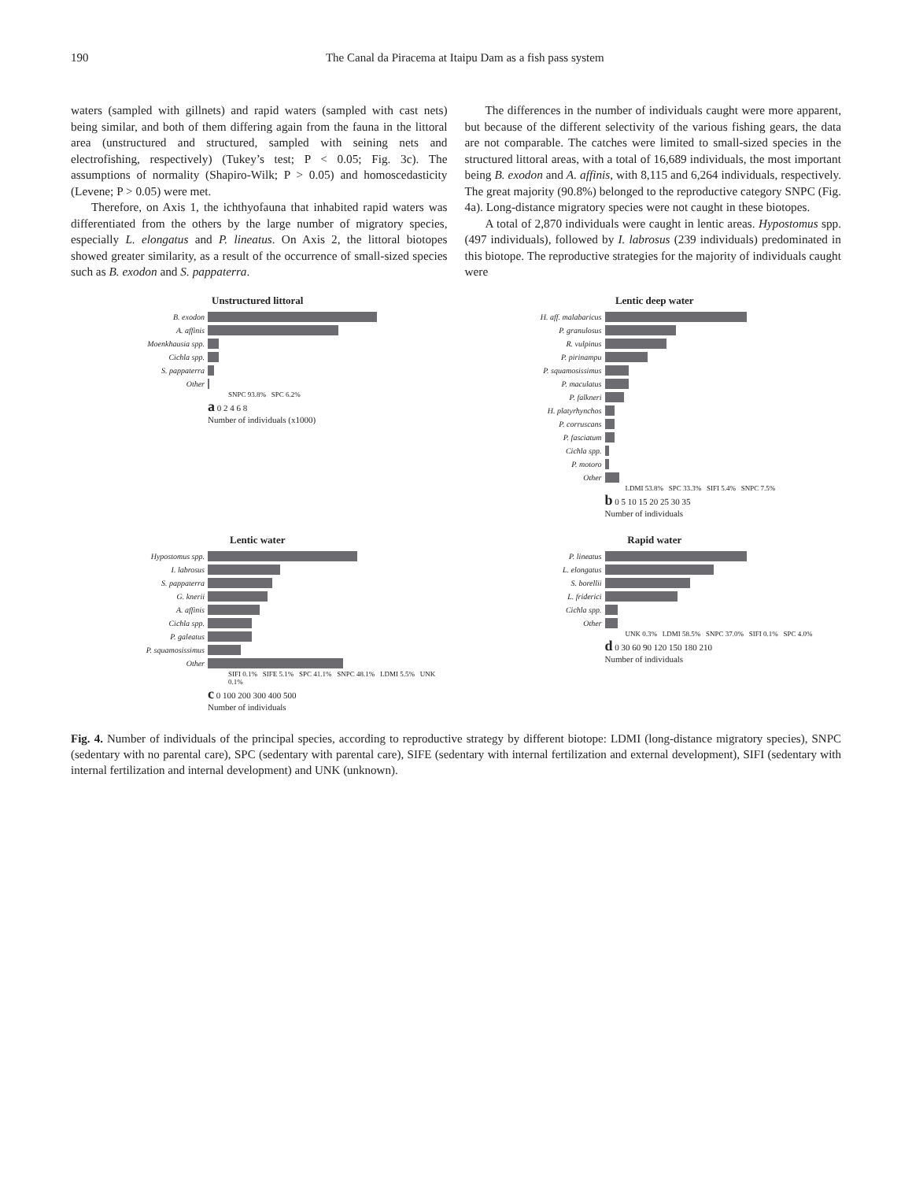190 The Canal da Piracema at Itaipu Dam as a fish pass system
waters (sampled with gillnets) and rapid waters (sampled with cast nets) being similar, and both of them differing again from the fauna in the littoral area (unstructured and structured, sampled with seining nets and electrofishing, respectively) (Tukey’s test; P < 0.05; Fig. 3c). The assumptions of normality (Shapiro-Wilk; P > 0.05) and homoscedasticity (Levene; P > 0.05) were met.
Therefore, on Axis 1, the ichthyofauna that inhabited rapid waters was differentiated from the others by the large number of migratory species, especially L. elongatus and P. lineatus. On Axis 2, the littoral biotopes showed greater similarity, as a result of the occurrence of small-sized species such as B. exodon and S. pappaterra.
The differences in the number of individuals caught were more apparent, but because of the different selectivity of the various fishing gears, the data are not comparable. The catches were limited to small-sized species in the structured littoral areas, with a total of 16,689 individuals, the most important being B. exodon and A. affinis, with 8,115 and 6,264 individuals, respectively. The great majority (90.8%) belonged to the reproductive category SNPC (Fig. 4a). Long-distance migratory species were not caught in these biotopes.
A total of 2,870 individuals were caught in lentic areas. Hypostomus spp. (497 individuals), followed by I. labrosus (239 individuals) predominated in this biotope. The reproductive strategies for the majority of individuals caught were
Unstructured littoral
B. exodon
A. affinis
Moenkhausia spp.
Cichla spp.
S. pappaterra
Other
SNPC 93.8% SPC 6.2%
a 0 2 4 6 8
Number of individuals (x1000)
Lentic deep water
H. aff. malabaricus
P. granulosus
R. vulpinus
P. pirinampu
P. squamosissimus
P. maculatus
P. falkneri
H. platyrhynchos
P. corruscans
P. fasciatum
Cichla spp.
P. motoro
Other
LDMI 53.8% SPC 33.3% SIFI 5.4% SNPC 7.5%
b 0 5 10 15 20 25 30 35
Number of individuals
Lentic water
Hypostomus spp.
I. labrosus
S. pappaterra
G. knerii
A. affinis
Cichla spp.
P. galeatus
P. squamosissimus
Other
SIFI 0.1% SIFE 5.1% SPC 41.1% SNPC 48.1% LDMI 5.5% UNK 0.1%
c 0 100 200 300 400 500
Number of individuals
Rapid water
P. lineatus
L. elongatus
S. borellii
L. friderici
Cichla spp.
Other
UNK 0.3% LDMI 58.5% SNPC 37.0% SIFI 0.1% SPC 4.0%
d 0 30 60 90 120 150 180 210
Number of individuals
Fig. 4. Number of individuals of the principal species, according to reproductive strategy by different biotope: LDMI (long-distance migratory species), SNPC (sedentary with no parental care), SPC (sedentary with parental care), SIFE (sedentary with internal fertilization and external development), SIFI (sedentary with internal fertilization and internal development) and UNK (unknown).